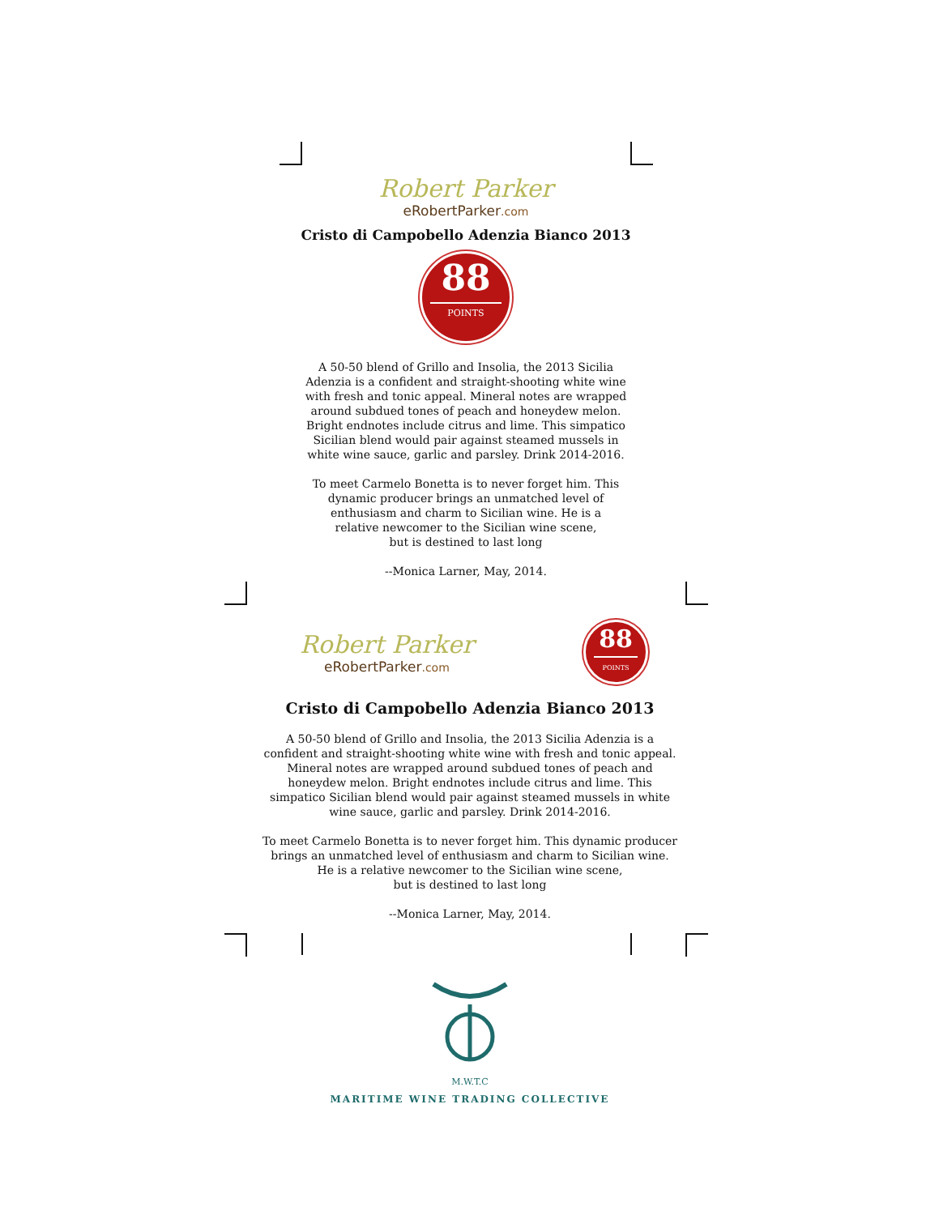Robert Parker
eRobertParker.com
Cristo di Campobello Adenzia Bianco 2013
88 POINTS
A 50-50 blend of Grillo and Insolia, the 2013 Sicilia
Adenzia is a confident and straight-shooting white wine
with fresh and tonic appeal. Mineral notes are wrapped
around subdued tones of peach and honeydew melon.
Bright endnotes include citrus and lime. This simpatico
Sicilian blend would pair against steamed mussels in
white wine sauce, garlic and parsley. Drink 2014-2016.
To meet Carmelo Bonetta is to never forget him. This
dynamic producer brings an unmatched level of
enthusiasm and charm to Sicilian wine. He is a
relative newcomer to the Sicilian wine scene,
but is destined to last long
--Monica Larner, May, 2014.
Robert Parker
eRobertParker.com
88 POINTS
Cristo di Campobello Adenzia Bianco 2013
A 50-50 blend of Grillo and Insolia, the 2013 Sicilia Adenzia is a
confident and straight-shooting white wine with fresh and tonic appeal.
Mineral notes are wrapped around subdued tones of peach and
honeydew melon. Bright endnotes include citrus and lime. This
simpatico Sicilian blend would pair against steamed mussels in white
wine sauce, garlic and parsley. Drink 2014-2016.
To meet Carmelo Bonetta is to never forget him. This dynamic producer
brings an unmatched level of enthusiasm and charm to Sicilian wine.
He is a relative newcomer to the Sicilian wine scene,
but is destined to last long
--Monica Larner, May, 2014.
M.W.T.C
MARITIME WINE TRADING COLLECTIVE